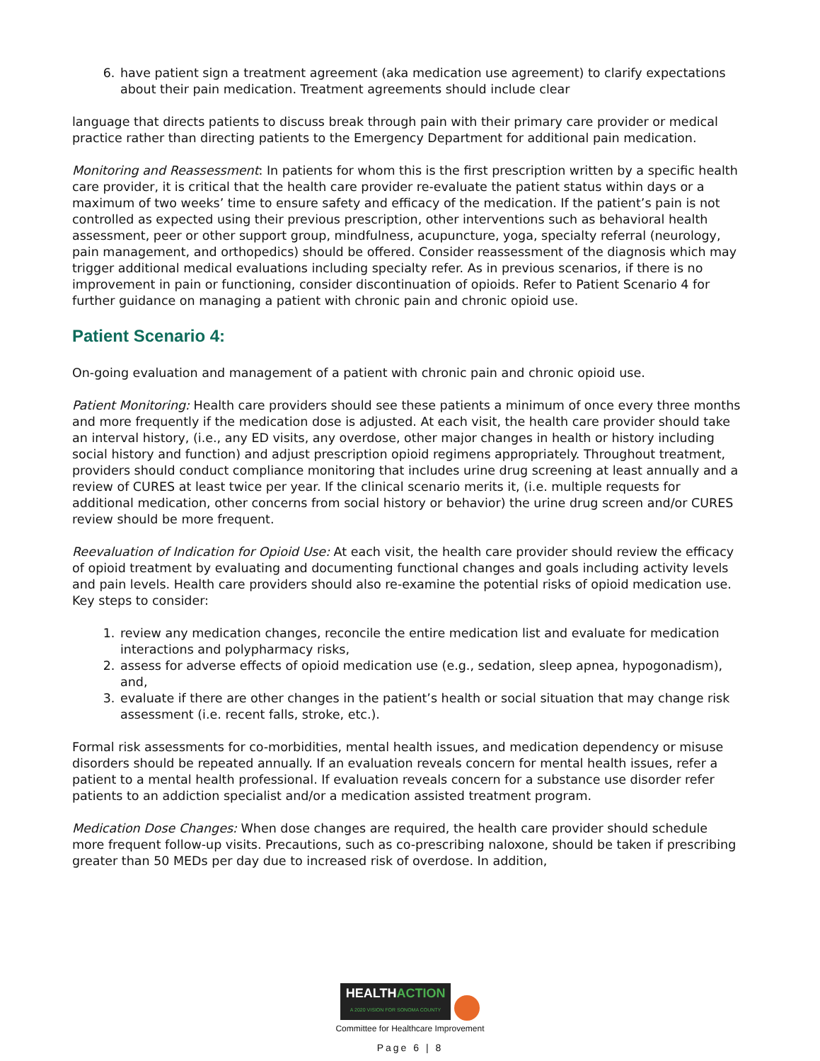6. have patient sign a treatment agreement (aka medication use agreement) to clarify expectations about their pain medication. Treatment agreements should include clear
language that directs patients to discuss break through pain with their primary care provider or medical practice rather than directing patients to the Emergency Department for additional pain medication.
Monitoring and Reassessment: In patients for whom this is the first prescription written by a specific health care provider, it is critical that the health care provider re-evaluate the patient status within days or a maximum of two weeks’ time to ensure safety and efficacy of the medication. If the patient’s pain is not controlled as expected using their previous prescription, other interventions such as behavioral health assessment, peer or other support group, mindfulness, acupuncture, yoga, specialty referral (neurology, pain management, and orthopedics) should be offered. Consider reassessment of the diagnosis which may trigger additional medical evaluations including specialty refer. As in previous scenarios, if there is no improvement in pain or functioning, consider discontinuation of opioids. Refer to Patient Scenario 4 for further guidance on managing a patient with chronic pain and chronic opioid use.
Patient Scenario 4:
On-going evaluation and management of a patient with chronic pain and chronic opioid use.
Patient Monitoring: Health care providers should see these patients a minimum of once every three months and more frequently if the medication dose is adjusted. At each visit, the health care provider should take an interval history, (i.e., any ED visits, any overdose, other major changes in health or history including social history and function) and adjust prescription opioid regimens appropriately. Throughout treatment, providers should conduct compliance monitoring that includes urine drug screening at least annually and a review of CURES at least twice per year. If the clinical scenario merits it, (i.e. multiple requests for additional medication, other concerns from social history or behavior) the urine drug screen and/or CURES review should be more frequent.
Reevaluation of Indication for Opioid Use: At each visit, the health care provider should review the efficacy of opioid treatment by evaluating and documenting functional changes and goals including activity levels and pain levels. Health care providers should also re-examine the potential risks of opioid medication use. Key steps to consider:
1. review any medication changes, reconcile the entire medication list and evaluate for medication interactions and polypharmacy risks,
2. assess for adverse effects of opioid medication use (e.g., sedation, sleep apnea, hypogonadism), and,
3. evaluate if there are other changes in the patient’s health or social situation that may change risk assessment (i.e. recent falls, stroke, etc.).
Formal risk assessments for co-morbidities, mental health issues, and medication dependency or misuse disorders should be repeated annually. If an evaluation reveals concern for mental health issues, refer a patient to a mental health professional. If evaluation reveals concern for a substance use disorder refer patients to an addiction specialist and/or a medication assisted treatment program.
Medication Dose Changes: When dose changes are required, the health care provider should schedule more frequent follow-up visits. Precautions, such as co-prescribing naloxone, should be taken if prescribing greater than 50 MEDs per day due to increased risk of overdose. In addition,
HEALTHACTION A 2020 VISION FOR SONOMA COUNTY
Committee for Healthcare Improvement
Page 6 | 8